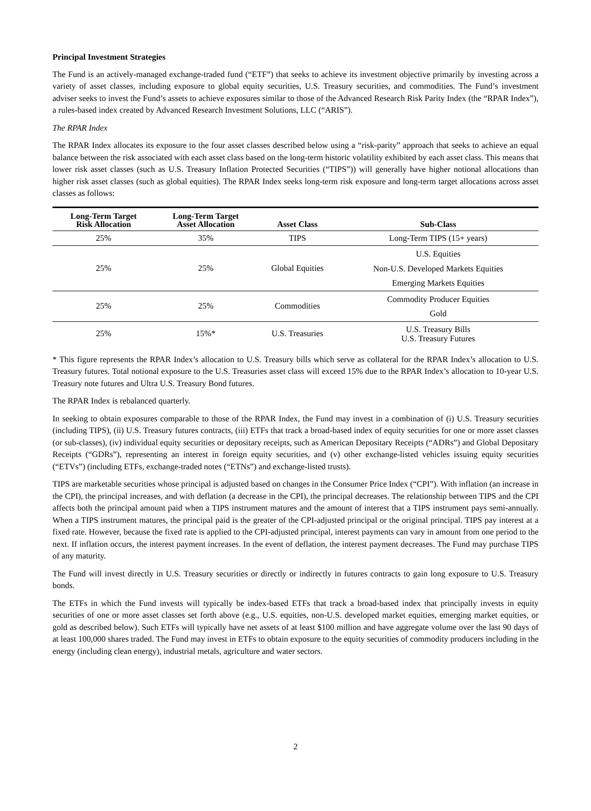Principal Investment Strategies
The Fund is an actively-managed exchange-traded fund (“ETF”) that seeks to achieve its investment objective primarily by investing across a variety of asset classes, including exposure to global equity securities, U.S. Treasury securities, and commodities. The Fund’s investment adviser seeks to invest the Fund’s assets to achieve exposures similar to those of the Advanced Research Risk Parity Index (the “RPAR Index”), a rules-based index created by Advanced Research Investment Solutions, LLC (“ARIS”).
The RPAR Index
The RPAR Index allocates its exposure to the four asset classes described below using a “risk-parity” approach that seeks to achieve an equal balance between the risk associated with each asset class based on the long-term historic volatility exhibited by each asset class. This means that lower risk asset classes (such as U.S. Treasury Inflation Protected Securities (“TIPS”)) will generally have higher notional allocations than higher risk asset classes (such as global equities). The RPAR Index seeks long-term risk exposure and long-term target allocations across asset classes as follows:
| Long-Term Target Risk Allocation | Long-Term Target Asset Allocation | Asset Class | Sub-Class |
| --- | --- | --- | --- |
| 25% | 35% | TIPS | Long-Term TIPS (15+ years) |
| 25% | 25% | Global Equities | U.S. Equities |
| | | | Non-U.S. Developed Markets Equities |
| | | | Emerging Markets Equities |
| 25% | 25% | Commodities | Commodity Producer Equities |
| | | | Gold |
| 25% | 15%* | U.S. Treasuries | U.S. Treasury Bills U.S. Treasury Futures |
* This figure represents the RPAR Index’s allocation to U.S. Treasury bills which serve as collateral for the RPAR Index’s allocation to U.S. Treasury futures. Total notional exposure to the U.S. Treasuries asset class will exceed 15% due to the RPAR Index’s allocation to 10-year U.S. Treasury note futures and Ultra U.S. Treasury Bond futures.
The RPAR Index is rebalanced quarterly.
In seeking to obtain exposures comparable to those of the RPAR Index, the Fund may invest in a combination of (i) U.S. Treasury securities (including TIPS), (ii) U.S. Treasury futures contracts, (iii) ETFs that track a broad-based index of equity securities for one or more asset classes (or sub-classes), (iv) individual equity securities or depositary receipts, such as American Depositary Receipts (“ADRs”) and Global Depositary Receipts (“GDRs”), representing an interest in foreign equity securities, and (v) other exchange-listed vehicles issuing equity securities (“ETVs”) (including ETFs, exchange-traded notes (“ETNs”) and exchange-listed trusts).
TIPS are marketable securities whose principal is adjusted based on changes in the Consumer Price Index (“CPI”). With inflation (an increase in the CPI), the principal increases, and with deflation (a decrease in the CPI), the principal decreases. The relationship between TIPS and the CPI affects both the principal amount paid when a TIPS instrument matures and the amount of interest that a TIPS instrument pays semi-annually. When a TIPS instrument matures, the principal paid is the greater of the CPI-adjusted principal or the original principal. TIPS pay interest at a fixed rate. However, because the fixed rate is applied to the CPI-adjusted principal, interest payments can vary in amount from one period to the next. If inflation occurs, the interest payment increases. In the event of deflation, the interest payment decreases. The Fund may purchase TIPS of any maturity.
The Fund will invest directly in U.S. Treasury securities or directly or indirectly in futures contracts to gain long exposure to U.S. Treasury bonds.
The ETFs in which the Fund invests will typically be index-based ETFs that track a broad-based index that principally invests in equity securities of one or more asset classes set forth above (e.g., U.S. equities, non-U.S. developed market equities, emerging market equities, or gold as described below). Such ETFs will typically have net assets of at least $100 million and have aggregate volume over the last 90 days of at least 100,000 shares traded. The Fund may invest in ETFs to obtain exposure to the equity securities of commodity producers including in the energy (including clean energy), industrial metals, agriculture and water sectors.
2